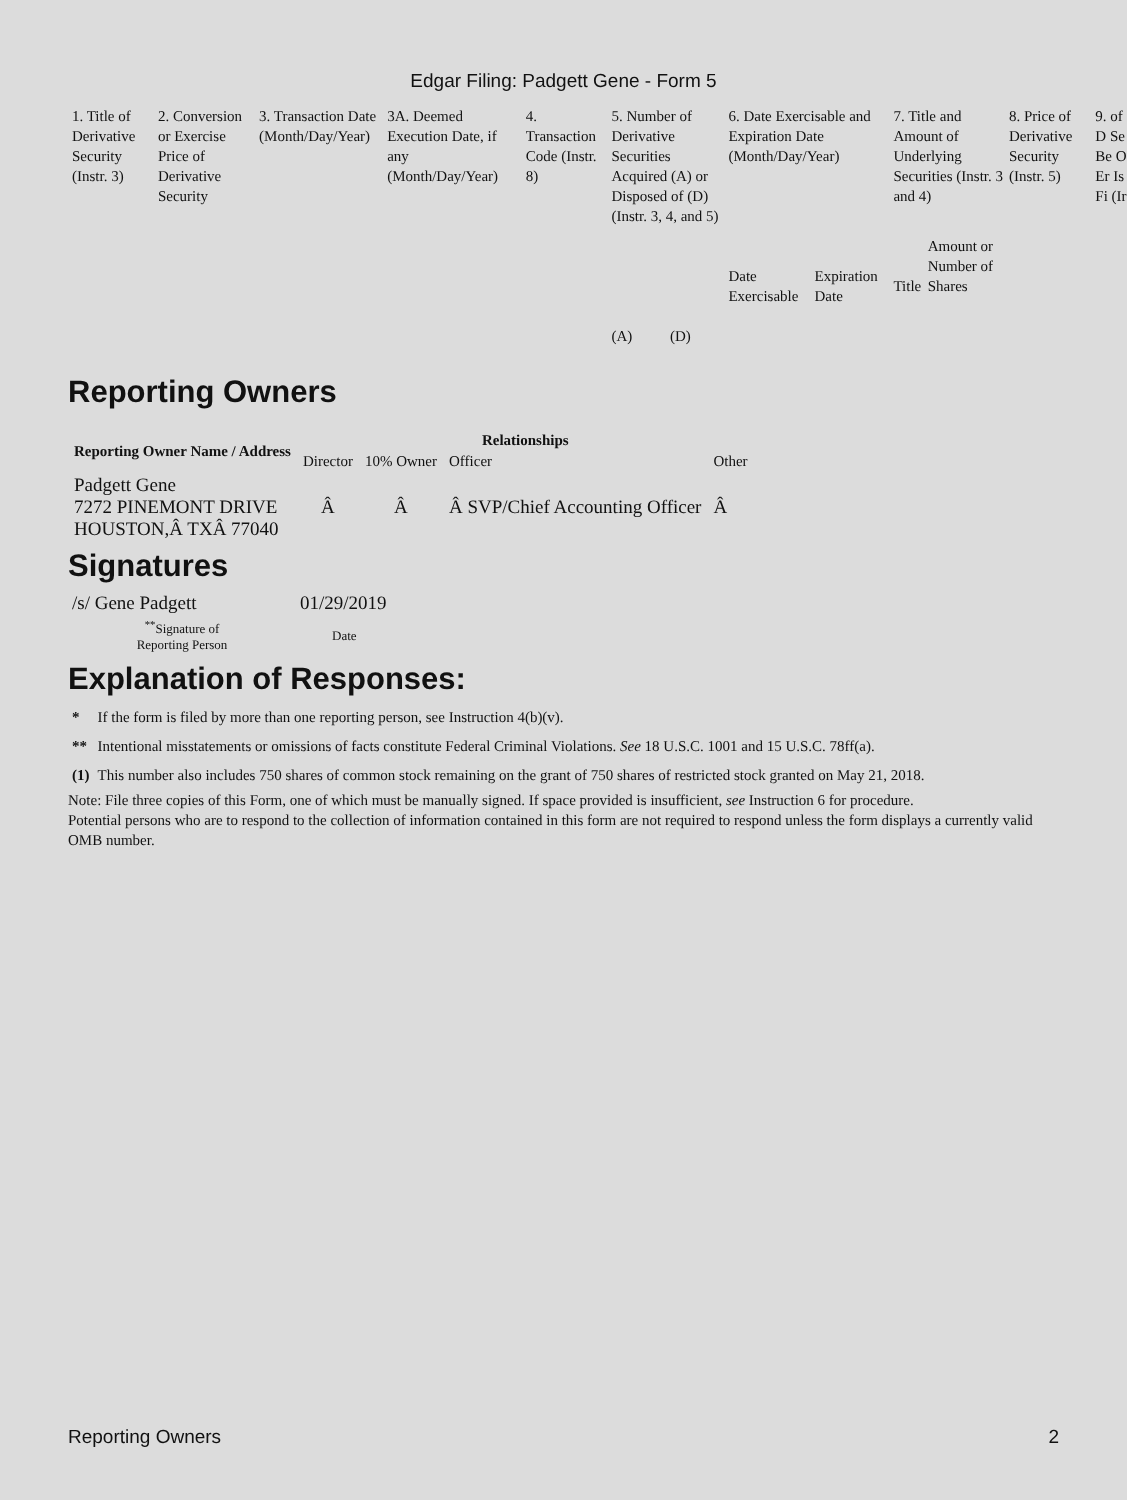Edgar Filing: Padgett Gene - Form 5
| 1. Title of Derivative Security (Instr. 3) | 2. Conversion or Exercise Price of Derivative Security | 3. Transaction Date (Month/Day/Year) | 3A. Deemed Execution Date, if any (Month/Day/Year) | 4. Transaction Code (Instr. 8) | 5. Number of Derivative Securities Acquired (A) or Disposed of (D) (Instr. 3, 4, and 5) | | 6. Date Exercisable and Expiration Date (Month/Day/Year) | | 7. Title and Amount of Underlying Securities (Instr. 3 and 4) | | 8. Price of Derivative Security (Instr. 5) | 9. of D Se Be O Er Is Fi (Ir |
| | | | | | (A) | (D) | Date Exercisable | Expiration Date | Title | Amount or Number of Shares | | |
Reporting Owners
| Reporting Owner Name / Address | Relationships | | | |
| --- | --- | --- | --- | --- |
| | Director | 10% Owner | Officer | Other |
| Padgett Gene 7272 PINEMONT DRIVE HOUSTON,Â TXÂ 77040 | Â | Â | Â SVP/Chief Accounting Officer | Â |
Signatures
| /s/ Gene Padgett | 01/29/2019 |
| <sup>**</sup> Signature of Reporting Person | Date |
Explanation of Responses:
| * | If the form is filed by more than one reporting person, see Instruction 4(b)(v). |
| ** | Intentional misstatements or omissions of facts constitute Federal Criminal Violations. See 18 U.S.C. 1001 and 15 U.S.C. 78ff(a). |
| (1) | This number also includes 750 shares of common stock remaining on the grant of 750 shares of restricted stock granted on May 21, 2018. |
Note: File three copies of this Form, one of which must be manually signed. If space provided is insufficient, see Instruction 6 for procedure.
Potential persons who are to respond to the collection of information contained in this form are not required to respond unless the form displays a currently valid OMB number.
Reporting Owners 2